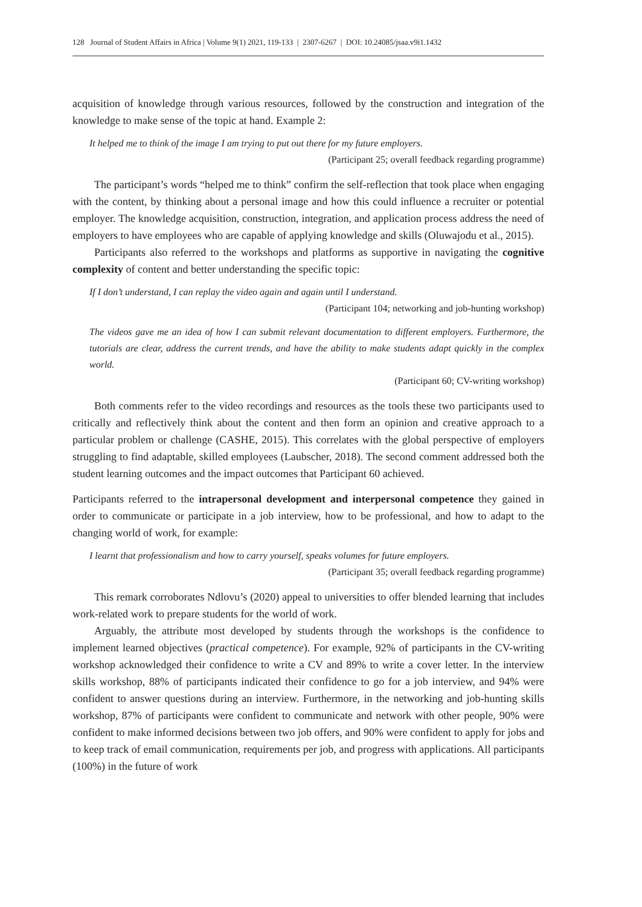128 Journal of Student Affairs in Africa | Volume 9(1) 2021, 119-133 | 2307-6267 | DOI: 10.24085/jsaa.v9i1.1432
acquisition of knowledge through various resources, followed by the construction and integration of the knowledge to make sense of the topic at hand. Example 2:
It helped me to think of the image I am trying to put out there for my future employers.
(Participant 25; overall feedback regarding programme)
The participant’s words “helped me to think” confirm the self-reflection that took place when engaging with the content, by thinking about a personal image and how this could influence a recruiter or potential employer. The knowledge acquisition, construction, integration, and application process address the need of employers to have employees who are capable of applying knowledge and skills (Oluwajodu et al., 2015).
Participants also referred to the workshops and platforms as supportive in navigating the cognitive complexity of content and better understanding the specific topic:
If I don’t understand, I can replay the video again and again until I understand.
(Participant 104; networking and job-hunting workshop)
The videos gave me an idea of how I can submit relevant documentation to different employers. Furthermore, the tutorials are clear, address the current trends, and have the ability to make students adapt quickly in the complex world.
(Participant 60; CV-writing workshop)
Both comments refer to the video recordings and resources as the tools these two participants used to critically and reflectively think about the content and then form an opinion and creative approach to a particular problem or challenge (CASHE, 2015). This correlates with the global perspective of employers struggling to find adaptable, skilled employees (Laubscher, 2018). The second comment addressed both the student learning outcomes and the impact outcomes that Participant 60 achieved.
Participants referred to the intrapersonal development and interpersonal competence they gained in order to communicate or participate in a job interview, how to be professional, and how to adapt to the changing world of work, for example:
I learnt that professionalism and how to carry yourself, speaks volumes for future employers.
(Participant 35; overall feedback regarding programme)
This remark corroborates Ndlovu’s (2020) appeal to universities to offer blended learning that includes work-related work to prepare students for the world of work.
Arguably, the attribute most developed by students through the workshops is the confidence to implement learned objectives (practical competence). For example, 92% of participants in the CV-writing workshop acknowledged their confidence to write a CV and 89% to write a cover letter. In the interview skills workshop, 88% of participants indicated their confidence to go for a job interview, and 94% were confident to answer questions during an interview. Furthermore, in the networking and job-hunting skills workshop, 87% of participants were confident to communicate and network with other people, 90% were confident to make informed decisions between two job offers, and 90% were confident to apply for jobs and to keep track of email communication, requirements per job, and progress with applications. All participants (100%) in the future of work